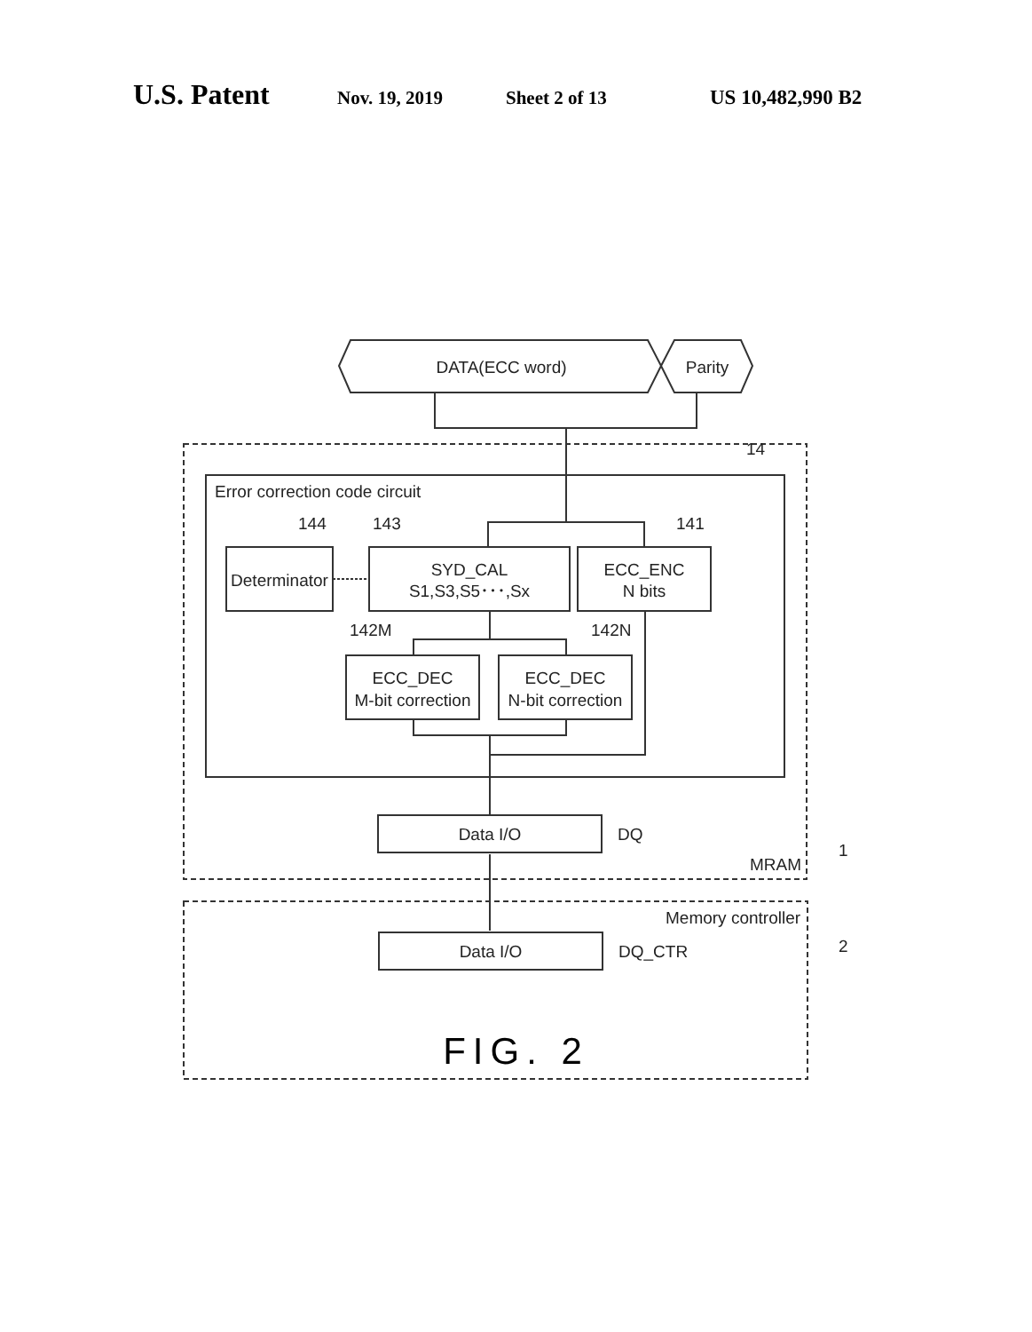U.S. Patent Nov. 19, 2019 Sheet 2 of 13 US 10,482,990 B2
DATA(ECC word)
Parity
14
Error correction code circuit
144
143
141
Determinator
SYD_CAL
S1,S3,S5･･･,Sx
ECC_ENC
N bits
142M
142N
ECC_DEC
M-bit correction
ECC_DEC
N-bit correction
Data I/O
DQ
MRAM
1
Memory controller
Data I/O
DQ_CTR
2
FIG. 2